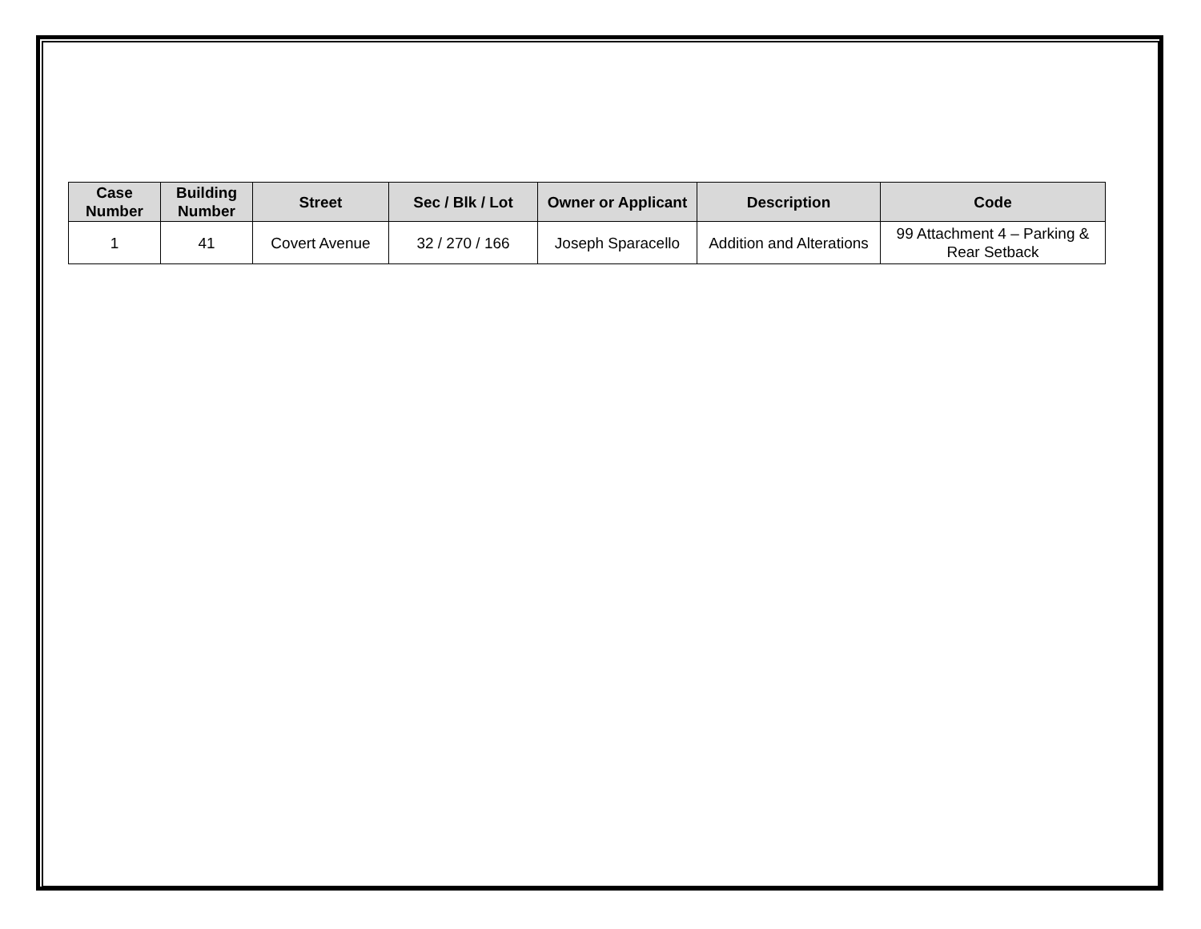| Case Number | Building Number | Street | Sec / Blk / Lot | Owner or Applicant | Description | Code |
| --- | --- | --- | --- | --- | --- | --- |
| 1 | 41 | Covert Avenue | 32 / 270 / 166 | Joseph Sparacello | Addition and Alterations | 99 Attachment 4 – Parking & Rear Setback |